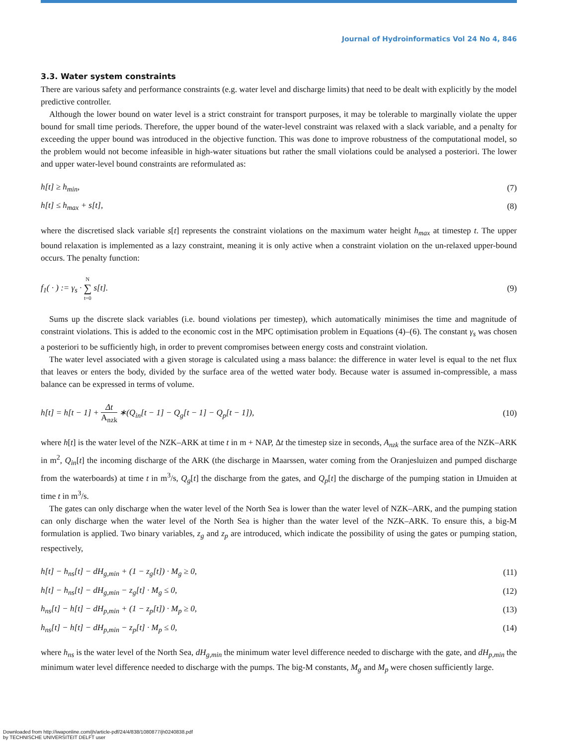Journal of Hydroinformatics Vol 24 No 4, 846
3.3. Water system constraints
There are various safety and performance constraints (e.g. water level and discharge limits) that need to be dealt with explicitly by the model predictive controller.
Although the lower bound on water level is a strict constraint for transport purposes, it may be tolerable to marginally violate the upper bound for small time periods. Therefore, the upper bound of the water-level constraint was relaxed with a slack variable, and a penalty for exceeding the upper bound was introduced in the objective function. This was done to improve robustness of the computational model, so the problem would not become infeasible in high-water situations but rather the small violations could be analysed a posteriori. The lower and upper water-level bound constraints are reformulated as:
h[t] ≥ h<sub>min</sub>, (7)
h[t] ≤ h<sub>max</sub> + s[t], (8)
where the discretised slack variable s[t] represents the constraint violations on the maximum water height h<sub>max</sub> at timestep t. The upper bound relaxation is implemented as a lazy constraint, meaning it is only active when a constraint violation on the un-relaxed upper-bound occurs. The penalty function:
f<sub>1</sub>( · ) := γ<sub>s</sub> · N ∑ t=0 s[t]. (9)
Sums up the discrete slack variables (i.e. bound violations per timestep), which automatically minimises the time and magnitude of constraint violations. This is added to the economic cost in the MPC optimisation problem in Equations (4)–(6). The constant γ<sub>s</sub> was chosen a posteriori to be sufficiently high, in order to prevent compromises between energy costs and constraint violation.
The water level associated with a given storage is calculated using a mass balance: the difference in water level is equal to the net flux that leaves or enters the body, divided by the surface area of the wetted water body. Because water is assumed in-compressible, a mass balance can be expressed in terms of volume.
h[t] = h[t − 1] + Δt A<sub>nzk</sub> ∗(Q<sub>in</sub>[t − 1] − Q<sub>g</sub>[t − 1] − Q<sub>p</sub>[t − 1]), (10)
where h[t] is the water level of the NZK–ARK at time t in m + NAP, Δt the timestep size in seconds, A<sub>nzk</sub> the surface area of the NZK–ARK in m<sup>2</sup>, Q<sub>in</sub>[t] the incoming discharge of the ARK (the discharge in Maarssen, water coming from the Oranjesluizen and pumped discharge from the waterboards) at time t in m<sup>3</sup>/s, Q<sub>g</sub>[t] the discharge from the gates, and Q<sub>p</sub>[t] the discharge of the pumping station in IJmuiden at time t in m<sup>3</sup>/s.
The gates can only discharge when the water level of the North Sea is lower than the water level of NZK–ARK, and the pumping station can only discharge when the water level of the North Sea is higher than the water level of the NZK–ARK. To ensure this, a big-M formulation is applied. Two binary variables, z<sub>g</sub> and z<sub>p</sub> are introduced, which indicate the possibility of using the gates or pumping station, respectively,
h[t] − h<sub>ns</sub>[t] − dH<sub>g,min</sub> + (1 − z<sub>g</sub>[t]) · M<sub>g</sub> ≥ 0, (11)
h[t] − h<sub>ns</sub>[t] − dH<sub>g,min</sub> − z<sub>g</sub>[t] · M<sub>g</sub> ≤ 0, (12)
h<sub>ns</sub>[t] − h[t] − dH<sub>p,min</sub> + (1 − z<sub>p</sub>[t]) · M<sub>p</sub> ≥ 0, (13)
h<sub>ns</sub>[t] − h[t] − dH<sub>p,min</sub> − z<sub>p</sub>[t] · M<sub>p</sub> ≤ 0, (14)
where h<sub>ns</sub> is the water level of the North Sea, dH<sub>g,min</sub> the minimum water level difference needed to discharge with the gate, and dH<sub>p,min</sub> the minimum water level difference needed to discharge with the pumps. The big-M constants, M<sub>g</sub> and M<sub>p</sub> were chosen sufficiently large.
Downloaded from http://iwaponline.com/jh/article-pdf/24/4/838/1080877/jh0240838.pdf
by TECHNISCHE UNIVERSITEIT DELFT user